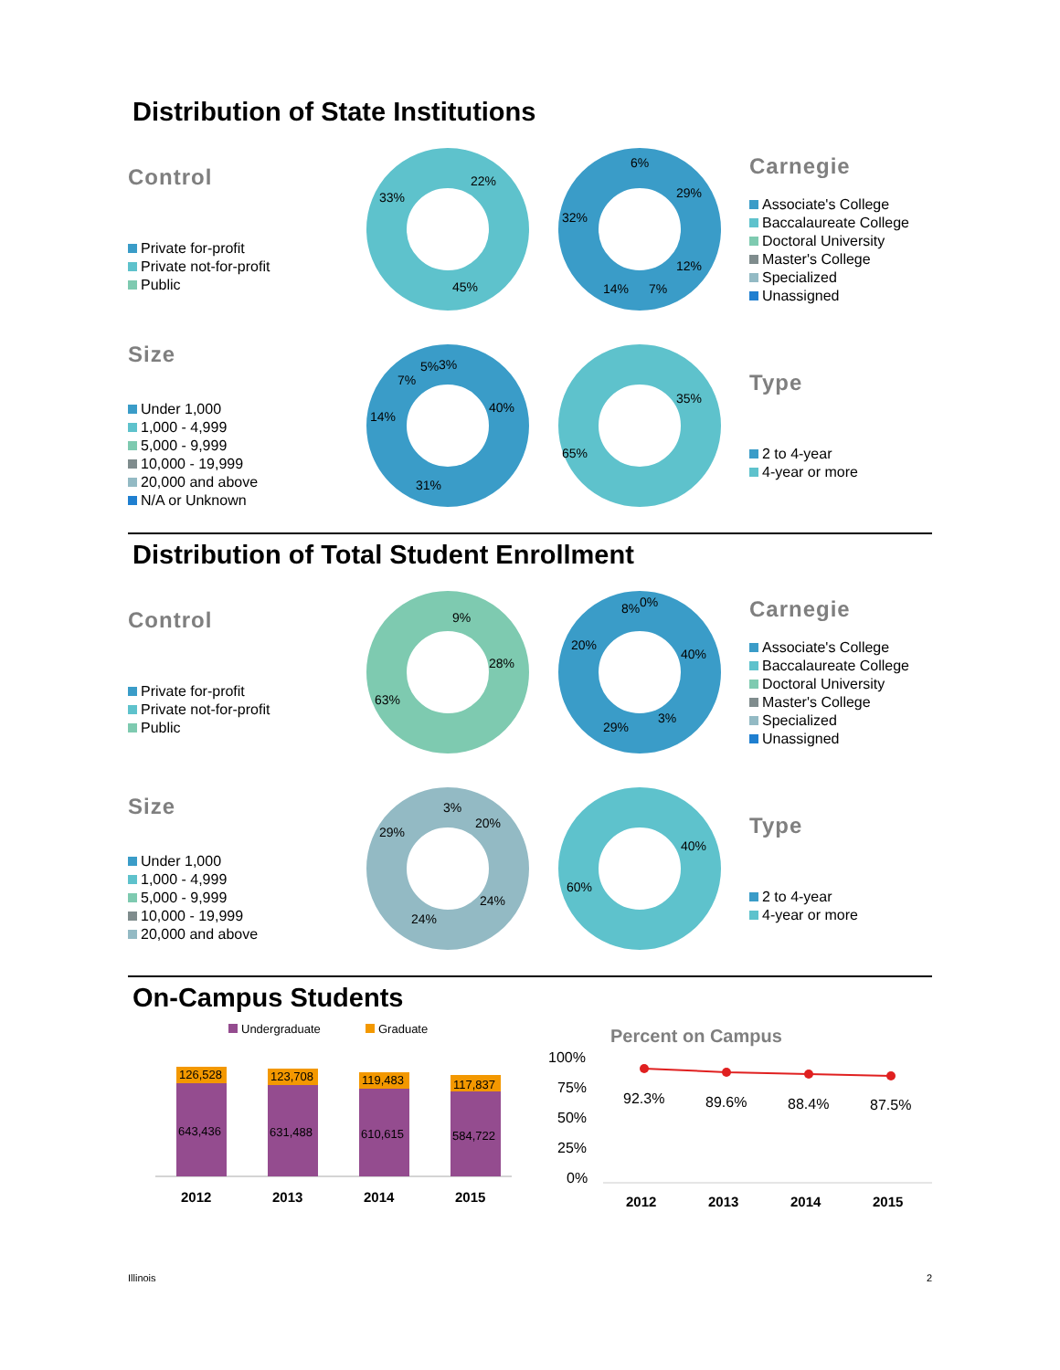Distribution of State Institutions
Control
Private for-profit
Private not-for-profit
Public
22%
33%
45%
29%
32%
6%
12%
14%
7%
Carnegie
Associate's College
Baccalaureate College
Doctoral University
Master's College
Specialized
Unassigned
Size
Under 1,000
1,000 - 4,999
5,000 - 9,999
10,000 - 19,999
20,000 and above
N/A or Unknown
40%
14%
31%
7%
5%
3%
35%
65%
Type
2 to 4-year
4-year or more
Distribution of Total Student Enrollment
Control
Private for-profit
Private not-for-profit
Public
9%
28%
63%
40%
20%
29%
3%
8%
0%
Carnegie
Associate's College
Baccalaureate College
Doctoral University
Master's College
Specialized
Unassigned
Size
Under 1,000
1,000 - 4,999
5,000 - 9,999
10,000 - 19,999
20,000 and above
3%
20%
24%
24%
29%
40%
60%
Type
2 to 4-year
4-year or more
On-Campus Students
Undergraduate
Graduate
126,528
643,436
2012
123,708
631,488
2013
119,483
610,615
2014
117,837
584,722
2015
Percent on Campus
100%
75%
50%
25%
0%
92.3%
89.6%
88.4%
87.5%
2012
2013
2014
2015
Illinois 2